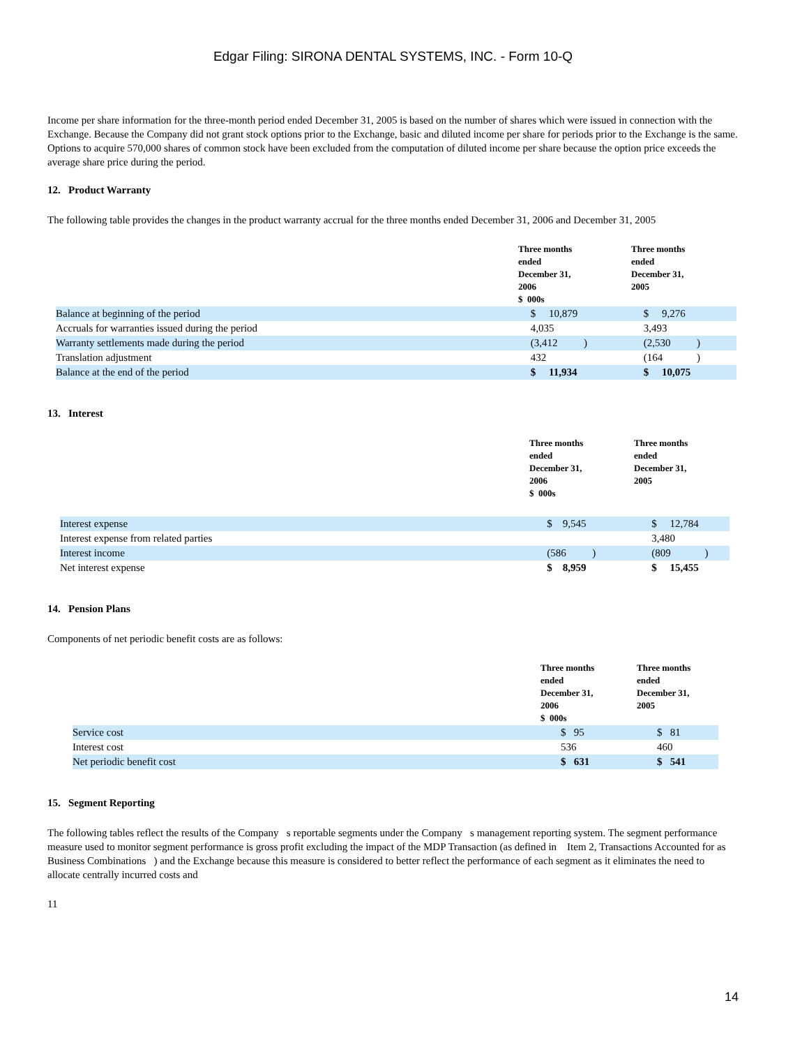Edgar Filing: SIRONA DENTAL SYSTEMS, INC. - Form 10-Q
Income per share information for the three-month period ended December 31, 2005 is based on the number of shares which were issued in connection with the Exchange. Because the Company did not grant stock options prior to the Exchange, basic and diluted income per share for periods prior to the Exchange is the same. Options to acquire 570,000 shares of common stock have been excluded from the computation of diluted income per share because the option price exceeds the average share price during the period.
12. Product Warranty
The following table provides the changes in the product warranty accrual for the three months ended December 31, 2006 and December 31, 2005
| | Three months ended December 31, 2006 $ 000s | Three months ended December 31, 2005 |
| --- | --- | --- |
| Balance at beginning of the period | $ 10,879 | $ 9,276 |
| Accruals for warranties issued during the period | 4,035 | 3,493 |
| Warranty settlements made during the period | (3,412 ) | (2,530 ) |
| Translation adjustment | 432 | (164 ) |
| Balance at the end of the period | $ 11,934 | $ 10,075 |
13. Interest
| | Three months ended December 31, 2006 $ 000s | Three months ended December 31, 2005 |
| --- | --- | --- |
| Interest expense | $ 9,545 | $ 12,784 |
| Interest expense from related parties | | 3,480 |
| Interest income | (586 ) | (809 ) |
| Net interest expense | $ 8,959 | $ 15,455 |
14. Pension Plans
Components of net periodic benefit costs are as follows:
| | Three months ended December 31, 2006 $ 000s | Three months ended December 31, 2005 |
| --- | --- | --- |
| Service cost | $ 95 | $ 81 |
| Interest cost | 536 | 460 |
| Net periodic benefit cost | $ 631 | $ 541 |
15. Segment Reporting
The following tables reflect the results of the Company s reportable segments under the Company s management reporting system. The segment performance measure used to monitor segment performance is gross profit excluding the impact of the MDP Transaction (as defined in Item 2, Transactions Accounted for as Business Combinations ) and the Exchange because this measure is considered to better reflect the performance of each segment as it eliminates the need to allocate centrally incurred costs and
11
14